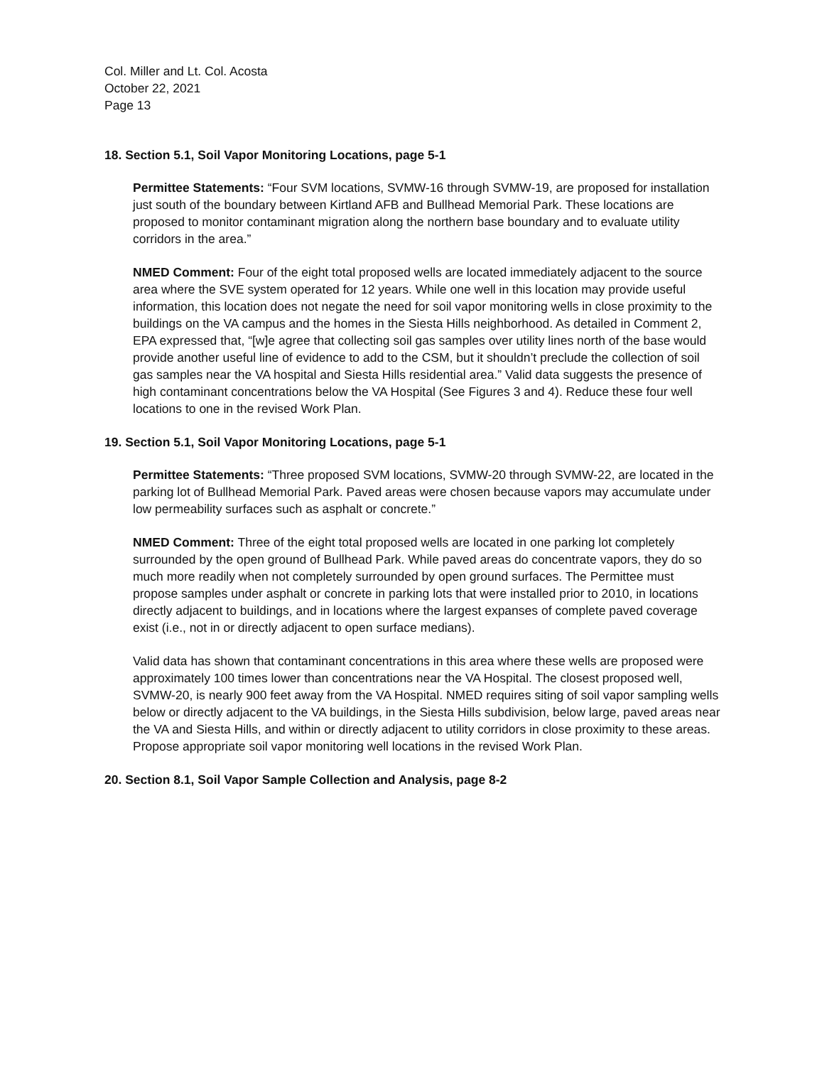Col. Miller and Lt. Col. Acosta
October 22, 2021
Page 13
18. Section 5.1, Soil Vapor Monitoring Locations, page 5-1
Permittee Statements: “Four SVM locations, SVMW-16 through SVMW-19, are proposed for installation just south of the boundary between Kirtland AFB and Bullhead Memorial Park. These locations are proposed to monitor contaminant migration along the northern base boundary and to evaluate utility corridors in the area.”
NMED Comment: Four of the eight total proposed wells are located immediately adjacent to the source area where the SVE system operated for 12 years. While one well in this location may provide useful information, this location does not negate the need for soil vapor monitoring wells in close proximity to the buildings on the VA campus and the homes in the Siesta Hills neighborhood. As detailed in Comment 2, EPA expressed that, “[w]e agree that collecting soil gas samples over utility lines north of the base would provide another useful line of evidence to add to the CSM, but it shouldn’t preclude the collection of soil gas samples near the VA hospital and Siesta Hills residential area.” Valid data suggests the presence of high contaminant concentrations below the VA Hospital (See Figures 3 and 4). Reduce these four well locations to one in the revised Work Plan.
19. Section 5.1, Soil Vapor Monitoring Locations, page 5-1
Permittee Statements: “Three proposed SVM locations, SVMW-20 through SVMW-22, are located in the parking lot of Bullhead Memorial Park. Paved areas were chosen because vapors may accumulate under low permeability surfaces such as asphalt or concrete.”
NMED Comment: Three of the eight total proposed wells are located in one parking lot completely surrounded by the open ground of Bullhead Park. While paved areas do concentrate vapors, they do so much more readily when not completely surrounded by open ground surfaces. The Permittee must propose samples under asphalt or concrete in parking lots that were installed prior to 2010, in locations directly adjacent to buildings, and in locations where the largest expanses of complete paved coverage exist (i.e., not in or directly adjacent to open surface medians).
Valid data has shown that contaminant concentrations in this area where these wells are proposed were approximately 100 times lower than concentrations near the VA Hospital. The closest proposed well, SVMW-20, is nearly 900 feet away from the VA Hospital. NMED requires siting of soil vapor sampling wells below or directly adjacent to the VA buildings, in the Siesta Hills subdivision, below large, paved areas near the VA and Siesta Hills, and within or directly adjacent to utility corridors in close proximity to these areas. Propose appropriate soil vapor monitoring well locations in the revised Work Plan.
20. Section 8.1, Soil Vapor Sample Collection and Analysis, page 8-2